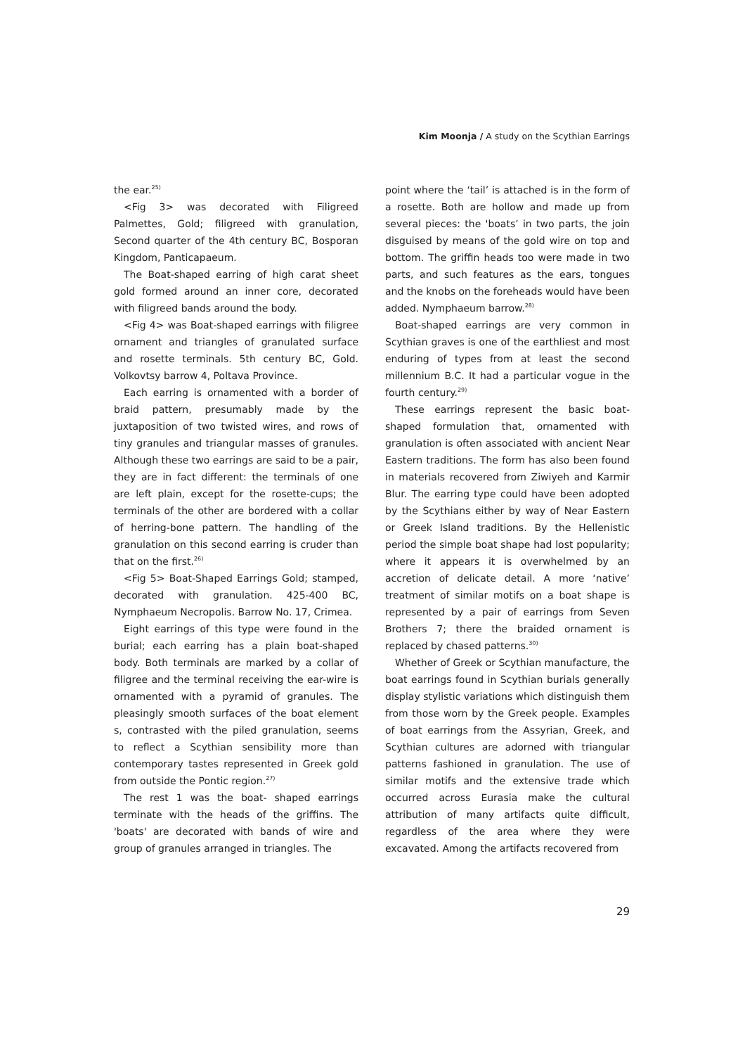Kim Moonja / A study on the Scythian Earrings
the ear.<sup>25)</sup>
<Fig 3> was decorated with Filigreed Palmettes, Gold; filigreed with granulation, Second quarter of the 4th century BC, Bosporan Kingdom, Panticapaeum.
The Boat-shaped earring of high carat sheet gold formed around an inner core, decorated with filigreed bands around the body.
<Fig 4> was Boat-shaped earrings with filigree ornament and triangles of granulated surface and rosette terminals. 5th century BC, Gold. Volkovtsy barrow 4, Poltava Province.
Each earring is ornamented with a border of braid pattern, presumably made by the juxtaposition of two twisted wires, and rows of tiny granules and triangular masses of granules. Although these two earrings are said to be a pair, they are in fact different: the terminals of one are left plain, except for the rosette-cups; the terminals of the other are bordered with a collar of herring-bone pattern. The handling of the granulation on this second earring is cruder than that on the first.<sup>26)</sup>
<Fig 5> Boat-Shaped Earrings Gold; stamped, decorated with granulation. 425-400 BC, Nymphaeum Necropolis. Barrow No. 17, Crimea.
Eight earrings of this type were found in the burial; each earring has a plain boat-shaped body. Both terminals are marked by a collar of filigree and the terminal receiving the ear-wire is ornamented with a pyramid of granules. The pleasingly smooth surfaces of the boat element s, contrasted with the piled granulation, seems to reflect a Scythian sensibility more than contemporary tastes represented in Greek gold from outside the Pontic region.<sup>27)</sup>
The rest 1 was the boat- shaped earrings terminate with the heads of the griffins. The 'boats' are decorated with bands of wire and group of granules arranged in triangles. The
point where the ‘tail’ is attached is in the form of a rosette. Both are hollow and made up from several pieces: the 'boats’ in two parts, the join disguised by means of the gold wire on top and bottom. The griffin heads too were made in two parts, and such features as the ears, tongues and the knobs on the foreheads would have been added. Nymphaeum barrow.<sup>28)</sup>
Boat-shaped earrings are very common in Scythian graves is one of the earthliest and most enduring of types from at least the second millennium B.C. It had a particular vogue in the fourth century.<sup>29)</sup>
These earrings represent the basic boat-shaped formulation that, ornamented with granulation is often associated with ancient Near Eastern traditions. The form has also been found in materials recovered from Ziwiyeh and Karmir Blur. The earring type could have been adopted by the Scythians either by way of Near Eastern or Greek Island traditions. By the Hellenistic period the simple boat shape had lost popularity; where it appears it is overwhelmed by an accretion of delicate detail. A more ‘native’ treatment of similar motifs on a boat shape is represented by a pair of earrings from Seven Brothers 7; there the braided ornament is replaced by chased patterns.<sup>30)</sup>
Whether of Greek or Scythian manufacture, the boat earrings found in Scythian burials generally display stylistic variations which distinguish them from those worn by the Greek people. Examples of boat earrings from the Assyrian, Greek, and Scythian cultures are adorned with triangular patterns fashioned in granulation. The use of similar motifs and the extensive trade which occurred across Eurasia make the cultural attribution of many artifacts quite difficult, regardless of the area where they were excavated. Among the artifacts recovered from
29